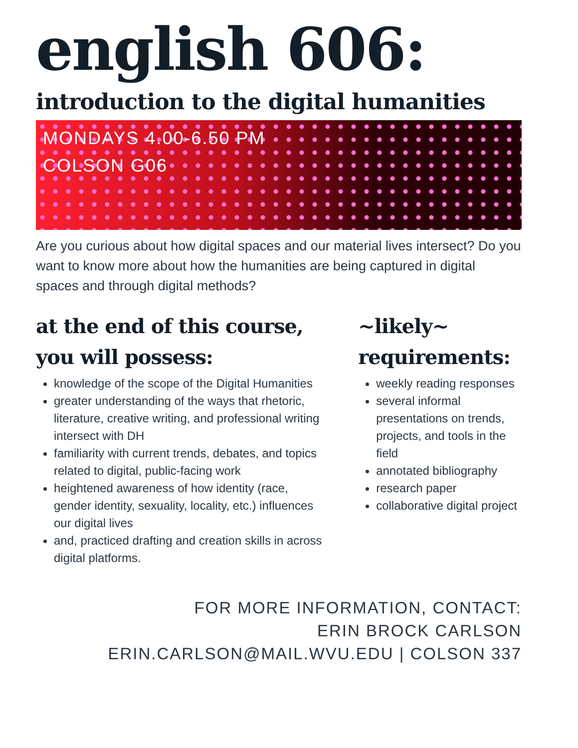english 606:
introduction to the digital humanities
MONDAYS 4.00-6.50 PM
COLSON G06
Are you curious about how digital spaces and our material lives intersect? Do you want to know more about how the humanities are being captured in digital spaces and through digital methods?
at the end of this course, you will possess:
knowledge of the scope of the Digital Humanities
greater understanding of the ways that rhetoric, literature, creative writing, and professional writing intersect with DH
familiarity with current trends, debates, and topics related to digital, public-facing work
heightened awareness of how identity (race, gender identity, sexuality, locality, etc.) influences our digital lives
and, practiced drafting and creation skills in across digital platforms.
~likely~
requirements:
weekly reading responses
several informal presentations on trends, projects, and tools in the field
annotated bibliography
research paper
collaborative digital project
FOR MORE INFORMATION, CONTACT:
ERIN BROCK CARLSON
ERIN.CARLSON@MAIL.WVU.EDU | COLSON 337